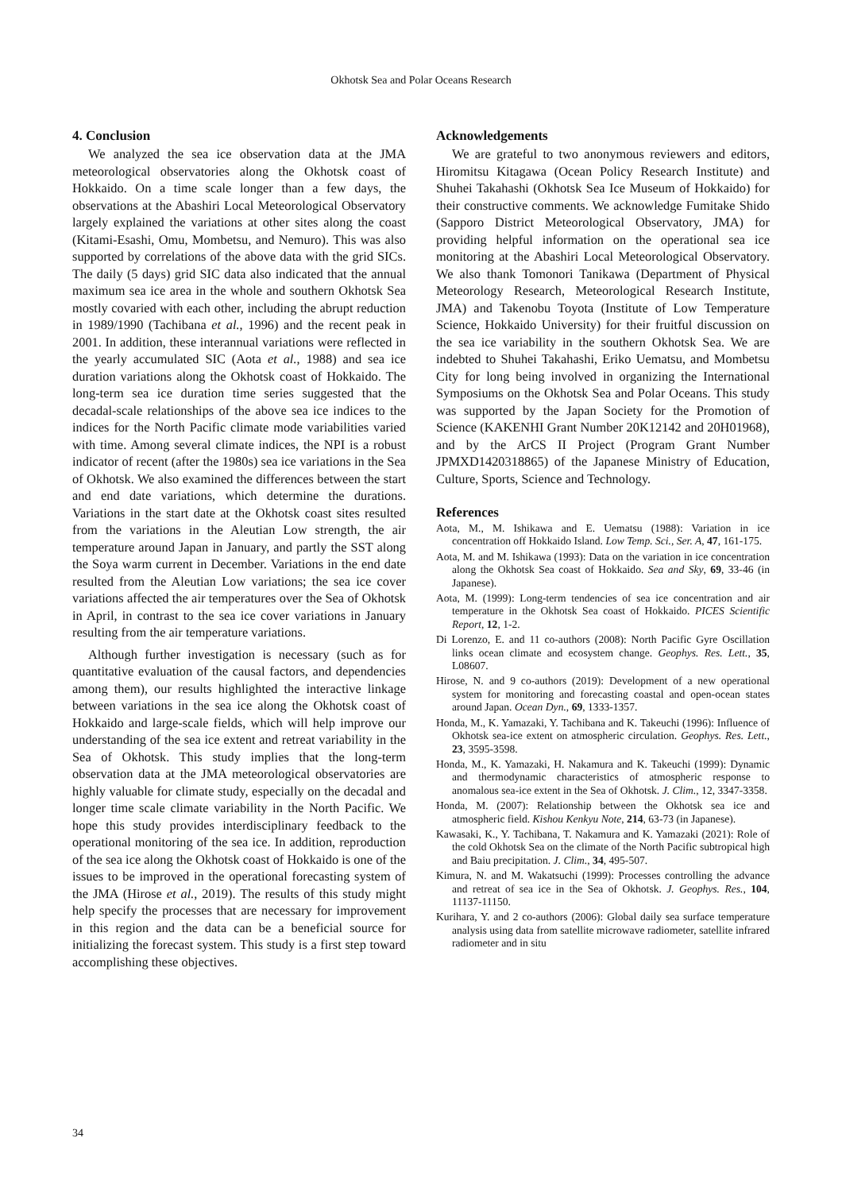Okhotsk Sea and Polar Oceans Research
4. Conclusion
We analyzed the sea ice observation data at the JMA meteorological observatories along the Okhotsk coast of Hokkaido. On a time scale longer than a few days, the observations at the Abashiri Local Meteorological Observatory largely explained the variations at other sites along the coast (Kitami-Esashi, Omu, Mombetsu, and Nemuro). This was also supported by correlations of the above data with the grid SICs. The daily (5 days) grid SIC data also indicated that the annual maximum sea ice area in the whole and southern Okhotsk Sea mostly covaried with each other, including the abrupt reduction in 1989/1990 (Tachibana et al., 1996) and the recent peak in 2001. In addition, these interannual variations were reflected in the yearly accumulated SIC (Aota et al., 1988) and sea ice duration variations along the Okhotsk coast of Hokkaido. The long-term sea ice duration time series suggested that the decadal-scale relationships of the above sea ice indices to the indices for the North Pacific climate mode variabilities varied with time. Among several climate indices, the NPI is a robust indicator of recent (after the 1980s) sea ice variations in the Sea of Okhotsk. We also examined the differences between the start and end date variations, which determine the durations. Variations in the start date at the Okhotsk coast sites resulted from the variations in the Aleutian Low strength, the air temperature around Japan in January, and partly the SST along the Soya warm current in December. Variations in the end date resulted from the Aleutian Low variations; the sea ice cover variations affected the air temperatures over the Sea of Okhotsk in April, in contrast to the sea ice cover variations in January resulting from the air temperature variations.
Although further investigation is necessary (such as for quantitative evaluation of the causal factors, and dependencies among them), our results highlighted the interactive linkage between variations in the sea ice along the Okhotsk coast of Hokkaido and large-scale fields, which will help improve our understanding of the sea ice extent and retreat variability in the Sea of Okhotsk. This study implies that the long-term observation data at the JMA meteorological observatories are highly valuable for climate study, especially on the decadal and longer time scale climate variability in the North Pacific. We hope this study provides interdisciplinary feedback to the operational monitoring of the sea ice. In addition, reproduction of the sea ice along the Okhotsk coast of Hokkaido is one of the issues to be improved in the operational forecasting system of the JMA (Hirose et al., 2019). The results of this study might help specify the processes that are necessary for improvement in this region and the data can be a beneficial source for initializing the forecast system. This study is a first step toward accomplishing these objectives.
Acknowledgements
We are grateful to two anonymous reviewers and editors, Hiromitsu Kitagawa (Ocean Policy Research Institute) and Shuhei Takahashi (Okhotsk Sea Ice Museum of Hokkaido) for their constructive comments. We acknowledge Fumitake Shido (Sapporo District Meteorological Observatory, JMA) for providing helpful information on the operational sea ice monitoring at the Abashiri Local Meteorological Observatory. We also thank Tomonori Tanikawa (Department of Physical Meteorology Research, Meteorological Research Institute, JMA) and Takenobu Toyota (Institute of Low Temperature Science, Hokkaido University) for their fruitful discussion on the sea ice variability in the southern Okhotsk Sea. We are indebted to Shuhei Takahashi, Eriko Uematsu, and Mombetsu City for long being involved in organizing the International Symposiums on the Okhotsk Sea and Polar Oceans. This study was supported by the Japan Society for the Promotion of Science (KAKENHI Grant Number 20K12142 and 20H01968), and by the ArCS II Project (Program Grant Number JPMXD1420318865) of the Japanese Ministry of Education, Culture, Sports, Science and Technology.
References
Aota, M., M. Ishikawa and E. Uematsu (1988): Variation in ice concentration off Hokkaido Island. Low Temp. Sci., Ser. A, 47, 161-175.
Aota, M. and M. Ishikawa (1993): Data on the variation in ice concentration along the Okhotsk Sea coast of Hokkaido. Sea and Sky, 69, 33-46 (in Japanese).
Aota, M. (1999): Long-term tendencies of sea ice concentration and air temperature in the Okhotsk Sea coast of Hokkaido. PICES Scientific Report, 12, 1-2.
Di Lorenzo, E. and 11 co-authors (2008): North Pacific Gyre Oscillation links ocean climate and ecosystem change. Geophys. Res. Lett., 35, L08607.
Hirose, N. and 9 co-authors (2019): Development of a new operational system for monitoring and forecasting coastal and open-ocean states around Japan. Ocean Dyn., 69, 1333-1357.
Honda, M., K. Yamazaki, Y. Tachibana and K. Takeuchi (1996): Influence of Okhotsk sea-ice extent on atmospheric circulation. Geophys. Res. Lett., 23, 3595-3598.
Honda, M., K. Yamazaki, H. Nakamura and K. Takeuchi (1999): Dynamic and thermodynamic characteristics of atmospheric response to anomalous sea-ice extent in the Sea of Okhotsk. J. Clim., 12, 3347-3358.
Honda, M. (2007): Relationship between the Okhotsk sea ice and atmospheric field. Kishou Kenkyu Note, 214, 63-73 (in Japanese).
Kawasaki, K., Y. Tachibana, T. Nakamura and K. Yamazaki (2021): Role of the cold Okhotsk Sea on the climate of the North Pacific subtropical high and Baiu precipitation. J. Clim., 34, 495-507.
Kimura, N. and M. Wakatsuchi (1999): Processes controlling the advance and retreat of sea ice in the Sea of Okhotsk. J. Geophys. Res., 104, 11137-11150.
Kurihara, Y. and 2 co-authors (2006): Global daily sea surface temperature analysis using data from satellite microwave radiometer, satellite infrared radiometer and in situ
34